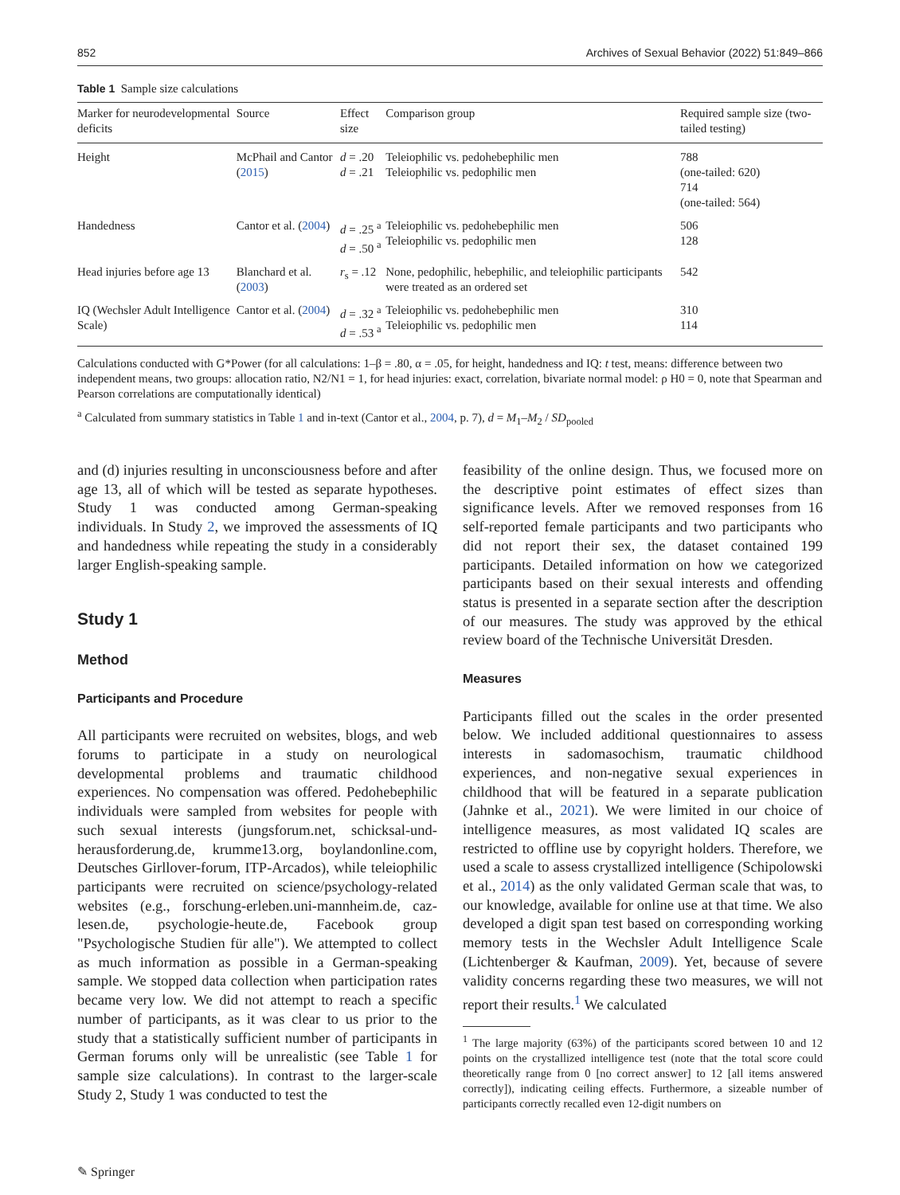852 Archives of Sexual Behavior (2022) 51:849–866
Table 1 Sample size calculations
| Marker for neurodevelopmental deficits | Source | Effect size | Comparison group | Required sample size (two-tailed testing) |
| --- | --- | --- | --- | --- |
| Height | McPhail and Cantor ( 2015 ) | d = .20 d = .21 | Teleiophilic vs. pedohebephilic men Teleiophilic vs. pedophilic men | 788 (one-tailed: 620) 714 (one-tailed: 564) |
| Handedness | Cantor et al. ( 2004 ) | d = .25 <sup>a</sup> d = .50 <sup>a</sup> | Teleiophilic vs. pedohebephilic men Teleiophilic vs. pedophilic men | 506 128 |
| Head injuries before age 13 | Blanchard et al. ( 2003 ) | r<sub>s</sub> = .12 | None, pedophilic, hebephilic, and teleiophilic participants were treated as an ordered set | 542 |
| IQ (Wechsler Adult Intelligence Scale) | Cantor et al. ( 2004 ) | d = .32 <sup>a</sup> d = .53 <sup>a</sup> | Teleiophilic vs. pedohebephilic men Teleiophilic vs. pedophilic men | 310 114 |
Calculations conducted with G*Power (for all calculations: 1–β = .80, α = .05, for height, handedness and IQ: t test, means: difference between two independent means, two groups: allocation ratio, N2/N1 = 1, for head injuries: exact, correlation, bivariate normal model: ρ H0 = 0, note that Spearman and Pearson correlations are computationally identical)
<sup>a</sup> Calculated from summary statistics in Table 1 and in-text (Cantor et al., 2004, p. 7), d = M<sub>1</sub>–M<sub>2</sub> / SD<sub>pooled</sub>
and (d) injuries resulting in unconsciousness before and after age 13, all of which will be tested as separate hypotheses. Study 1 was conducted among German-speaking individuals. In Study 2, we improved the assessments of IQ and handedness while repeating the study in a considerably larger English-speaking sample.
Study 1
Method
Participants and Procedure
All participants were recruited on websites, blogs, and web forums to participate in a study on neurological developmental problems and traumatic childhood experiences. No compensation was offered. Pedohebephilic individuals were sampled from websites for people with such sexual interests (jungsforum.net, schicksal-und-herausforderung.de, krumme13.org, boylandonline.com, Deutsches Girllover-forum, ITP-Arcados), while teleiophilic participants were recruited on science/psychology-related websites (e.g., forschung-erleben.uni-mannheim.de, caz-lesen.de, psychologie-heute.de, Facebook group "Psychologische Studien für alle"). We attempted to collect as much information as possible in a German-speaking sample. We stopped data collection when participation rates became very low. We did not attempt to reach a specific number of participants, as it was clear to us prior to the study that a statistically sufficient number of participants in German forums only will be unrealistic (see Table 1 for sample size calculations). In contrast to the larger-scale Study 2, Study 1 was conducted to test the
feasibility of the online design. Thus, we focused more on the descriptive point estimates of effect sizes than significance levels. After we removed responses from 16 self-reported female participants and two participants who did not report their sex, the dataset contained 199 participants. Detailed information on how we categorized participants based on their sexual interests and offending status is presented in a separate section after the description of our measures. The study was approved by the ethical review board of the Technische Universität Dresden.
Measures
Participants filled out the scales in the order presented below. We included additional questionnaires to assess interests in sadomasochism, traumatic childhood experiences, and non-negative sexual experiences in childhood that will be featured in a separate publication (Jahnke et al., 2021). We were limited in our choice of intelligence measures, as most validated IQ scales are restricted to offline use by copyright holders. Therefore, we used a scale to assess crystallized intelligence (Schipolowski et al., 2014) as the only validated German scale that was, to our knowledge, available for online use at that time. We also developed a digit span test based on corresponding working memory tests in the Wechsler Adult Intelligence Scale (Lichtenberger & Kaufman, 2009). Yet, because of severe validity concerns regarding these two measures, we will not report their results.<sup>1</sup> We calculated
<sup>1</sup> The large majority (63%) of the participants scored between 10 and 12 points on the crystallized intelligence test (note that the total score could theoretically range from 0 [no correct answer] to 12 [all items answered correctly]), indicating ceiling effects. Furthermore, a sizeable number of participants correctly recalled even 12-digit numbers on
✎ Springer